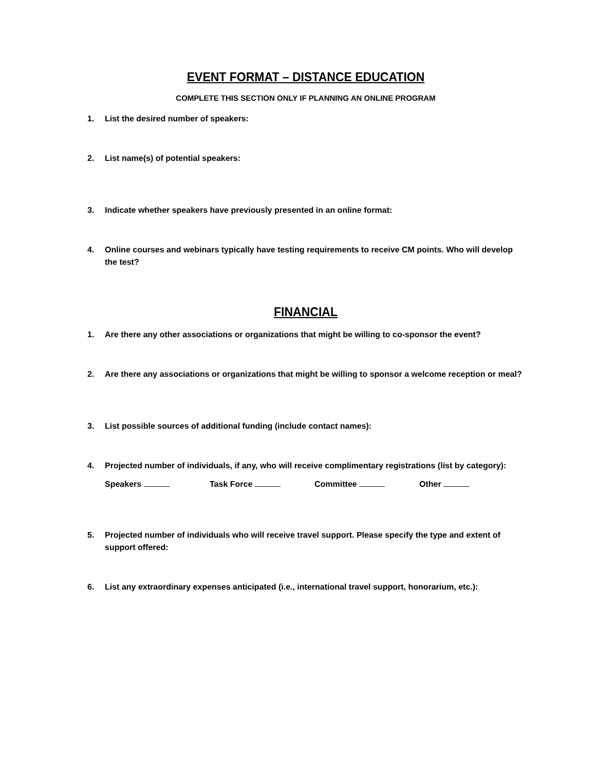EVENT FORMAT – DISTANCE EDUCATION
COMPLETE THIS SECTION ONLY IF PLANNING AN ONLINE PROGRAM
1. List the desired number of speakers:
2. List name(s) of potential speakers:
3. Indicate whether speakers have previously presented in an online format:
4. Online courses and webinars typically have testing requirements to receive CM points. Who will develop the test?
FINANCIAL
1. Are there any other associations or organizations that might be willing to co-sponsor the event?
2. Are there any associations or organizations that might be willing to sponsor a welcome reception or meal?
3. List possible sources of additional funding (include contact names):
4. Projected number of individuals, if any, who will receive complimentary registrations (list by category):
Speakers Task Force Committee Other
5. Projected number of individuals who will receive travel support. Please specify the type and extent of support offered:
6. List any extraordinary expenses anticipated (i.e., international travel support, honorarium, etc.):